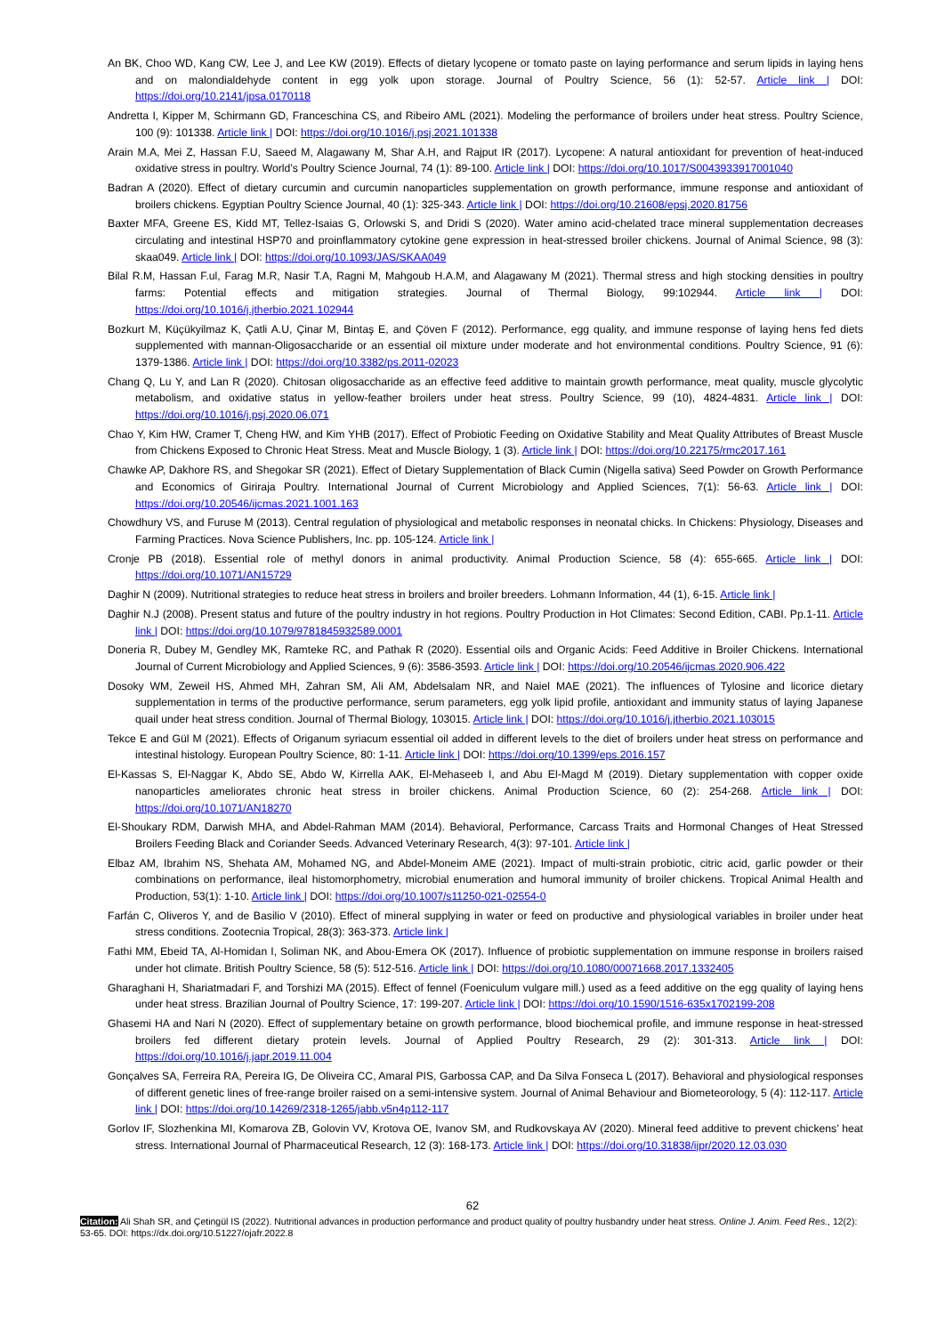An BK, Choo WD, Kang CW, Lee J, and Lee KW (2019). Effects of dietary lycopene or tomato paste on laying performance and serum lipids in laying hens and on malondialdehyde content in egg yolk upon storage. Journal of Poultry Science, 56 (1): 52-57. Article link | DOI: https://doi.org/10.2141/jpsa.0170118
Andretta I, Kipper M, Schirmann GD, Franceschina CS, and Ribeiro AML (2021). Modeling the performance of broilers under heat stress. Poultry Science, 100 (9): 101338. Article link | DOI: https://doi.org/10.1016/j.psj.2021.101338
Arain M.A, Mei Z, Hassan F.U, Saeed M, Alagawany M, Shar A.H, and Rajput IR (2017). Lycopene: A natural antioxidant for prevention of heat-induced oxidative stress in poultry. World’s Poultry Science Journal, 74 (1): 89-100. Article link | DOI: https://doi.org/10.1017/S0043933917001040
Badran A (2020). Effect of dietary curcumin and curcumin nanoparticles supplementation on growth performance, immune response and antioxidant of broilers chickens. Egyptian Poultry Science Journal, 40 (1): 325-343. Article link | DOI: https://doi.org/10.21608/epsj.2020.81756
Baxter MFA, Greene ES, Kidd MT, Tellez-Isaias G, Orlowski S, and Dridi S (2020). Water amino acid-chelated trace mineral supplementation decreases circulating and intestinal HSP70 and proinflammatory cytokine gene expression in heat-stressed broiler chickens. Journal of Animal Science, 98 (3): skaa049. Article link | DOI: https://doi.org/10.1093/JAS/SKAA049
Bilal R.M, Hassan F.ul, Farag M.R, Nasir T.A, Ragni M, Mahgoub H.A.M, and Alagawany M (2021). Thermal stress and high stocking densities in poultry farms: Potential effects and mitigation strategies. Journal of Thermal Biology, 99:102944. Article link | DOI: https://doi.org/10.1016/j.jtherbio.2021.102944
Bozkurt M, Küçükyilmaz K, Çatli A.U, Çinar M, Bintaş E, and Çöven F (2012). Performance, egg quality, and immune response of laying hens fed diets supplemented with mannan-Oligosaccharide or an essential oil mixture under moderate and hot environmental conditions. Poultry Science, 91 (6): 1379-1386. Article link | DOI: https://doi.org/10.3382/ps.2011-02023
Chang Q, Lu Y, and Lan R (2020). Chitosan oligosaccharide as an effective feed additive to maintain growth performance, meat quality, muscle glycolytic metabolism, and oxidative status in yellow-feather broilers under heat stress. Poultry Science, 99 (10), 4824-4831. Article link | DOI: https://doi.org/10.1016/j.psj.2020.06.071
Chao Y, Kim HW, Cramer T, Cheng HW, and Kim YHB (2017). Effect of Probiotic Feeding on Oxidative Stability and Meat Quality Attributes of Breast Muscle from Chickens Exposed to Chronic Heat Stress. Meat and Muscle Biology, 1 (3). Article link | DOI: https://doi.org/10.22175/rmc2017.161
Chawke AP, Dakhore RS, and Shegokar SR (2021). Effect of Dietary Supplementation of Black Cumin (Nigella sativa) Seed Powder on Growth Performance and Economics of Giriraja Poultry. International Journal of Current Microbiology and Applied Sciences, 7(1): 56-63. Article link | DOI: https://doi.org/10.20546/ijcmas.2021.1001.163
Chowdhury VS, and Furuse M (2013). Central regulation of physiological and metabolic responses in neonatal chicks. In Chickens: Physiology, Diseases and Farming Practices. Nova Science Publishers, Inc. pp. 105-124. Article link |
Cronje PB (2018). Essential role of methyl donors in animal productivity. Animal Production Science, 58 (4): 655-665. Article link | DOI: https://doi.org/10.1071/AN15729
Daghir N (2009). Nutritional strategies to reduce heat stress in broilers and broiler breeders. Lohmann Information, 44 (1), 6-15. Article link |
Daghir N.J (2008). Present status and future of the poultry industry in hot regions. Poultry Production in Hot Climates: Second Edition, CABI. Pp.1-11. Article link | DOI: https://doi.org/10.1079/9781845932589.0001
Doneria R, Dubey M, Gendley MK, Ramteke RC, and Pathak R (2020). Essential oils and Organic Acids: Feed Additive in Broiler Chickens. International Journal of Current Microbiology and Applied Sciences, 9 (6): 3586-3593. Article link | DOI: https://doi.org/10.20546/ijcmas.2020.906.422
Dosoky WM, Zeweil HS, Ahmed MH, Zahran SM, Ali AM, Abdelsalam NR, and Naiel MAE (2021). The influences of Tylosine and licorice dietary supplementation in terms of the productive performance, serum parameters, egg yolk lipid profile, antioxidant and immunity status of laying Japanese quail under heat stress condition. Journal of Thermal Biology, 103015. Article link | DOI: https://doi.org/10.1016/j.jtherbio.2021.103015
Tekce E and Gül M (2021). Effects of Origanum syriacum essential oil added in different levels to the diet of broilers under heat stress on performance and intestinal histology. European Poultry Science, 80: 1-11. Article link | DOI: https://doi.org/10.1399/eps.2016.157
El-Kassas S, El-Naggar K, Abdo SE, Abdo W, Kirrella AAK, El-Mehaseeb I, and Abu El-Magd M (2019). Dietary supplementation with copper oxide nanoparticles ameliorates chronic heat stress in broiler chickens. Animal Production Science, 60 (2): 254-268. Article link | DOI: https://doi.org/10.1071/AN18270
El-Shoukary RDM, Darwish MHA, and Abdel-Rahman MAM (2014). Behavioral, Performance, Carcass Traits and Hormonal Changes of Heat Stressed Broilers Feeding Black and Coriander Seeds. Advanced Veterinary Research, 4(3): 97-101. Article link |
Elbaz AM, Ibrahim NS, Shehata AM, Mohamed NG, and Abdel-Moneim AME (2021). Impact of multi-strain probiotic, citric acid, garlic powder or their combinations on performance, ileal histomorphometry, microbial enumeration and humoral immunity of broiler chickens. Tropical Animal Health and Production, 53(1): 1-10. Article link | DOI: https://doi.org/10.1007/s11250-021-02554-0
Farfán C, Oliveros Y, and de Basilio V (2010). Effect of mineral supplying in water or feed on productive and physiological variables in broiler under heat stress conditions. Zootecnia Tropical, 28(3): 363-373. Article link |
Fathi MM, Ebeid TA, Al-Homidan I, Soliman NK, and Abou-Emera OK (2017). Influence of probiotic supplementation on immune response in broilers raised under hot climate. British Poultry Science, 58 (5): 512-516. Article link | DOI: https://doi.org/10.1080/00071668.2017.1332405
Gharaghani H, Shariatmadari F, and Torshizi MA (2015). Effect of fennel (Foeniculum vulgare mill.) used as a feed additive on the egg quality of laying hens under heat stress. Brazilian Journal of Poultry Science, 17: 199-207. Article link | DOI: https://doi.org/10.1590/1516-635x1702199-208
Ghasemi HA and Nari N (2020). Effect of supplementary betaine on growth performance, blood biochemical profile, and immune response in heat-stressed broilers fed different dietary protein levels. Journal of Applied Poultry Research, 29 (2): 301-313. Article link | DOI: https://doi.org/10.1016/j.japr.2019.11.004
Gonçalves SA, Ferreira RA, Pereira IG, De Oliveira CC, Amaral PIS, Garbossa CAP, and Da Silva Fonseca L (2017). Behavioral and physiological responses of different genetic lines of free-range broiler raised on a semi-intensive system. Journal of Animal Behaviour and Biometeorology, 5 (4): 112-117. Article link | DOI: https://doi.org/10.14269/2318-1265/jabb.v5n4p112-117
Gorlov IF, Slozhenkina MI, Komarova ZB, Golovin VV, Krotova OE, Ivanov SM, and Rudkovskaya AV (2020). Mineral feed additive to prevent chickens’ heat stress. International Journal of Pharmaceutical Research, 12 (3): 168-173. Article link | DOI: https://doi.org/10.31838/ijpr/2020.12.03.030
62
Citation: Ali Shah SR, and Çetingül IS (2022). Nutritional advances in production performance and product quality of poultry husbandry under heat stress. Online J. Anim. Feed Res., 12(2): 53-65. DOI: https://dx.doi.org/10.51227/ojafr.2022.8